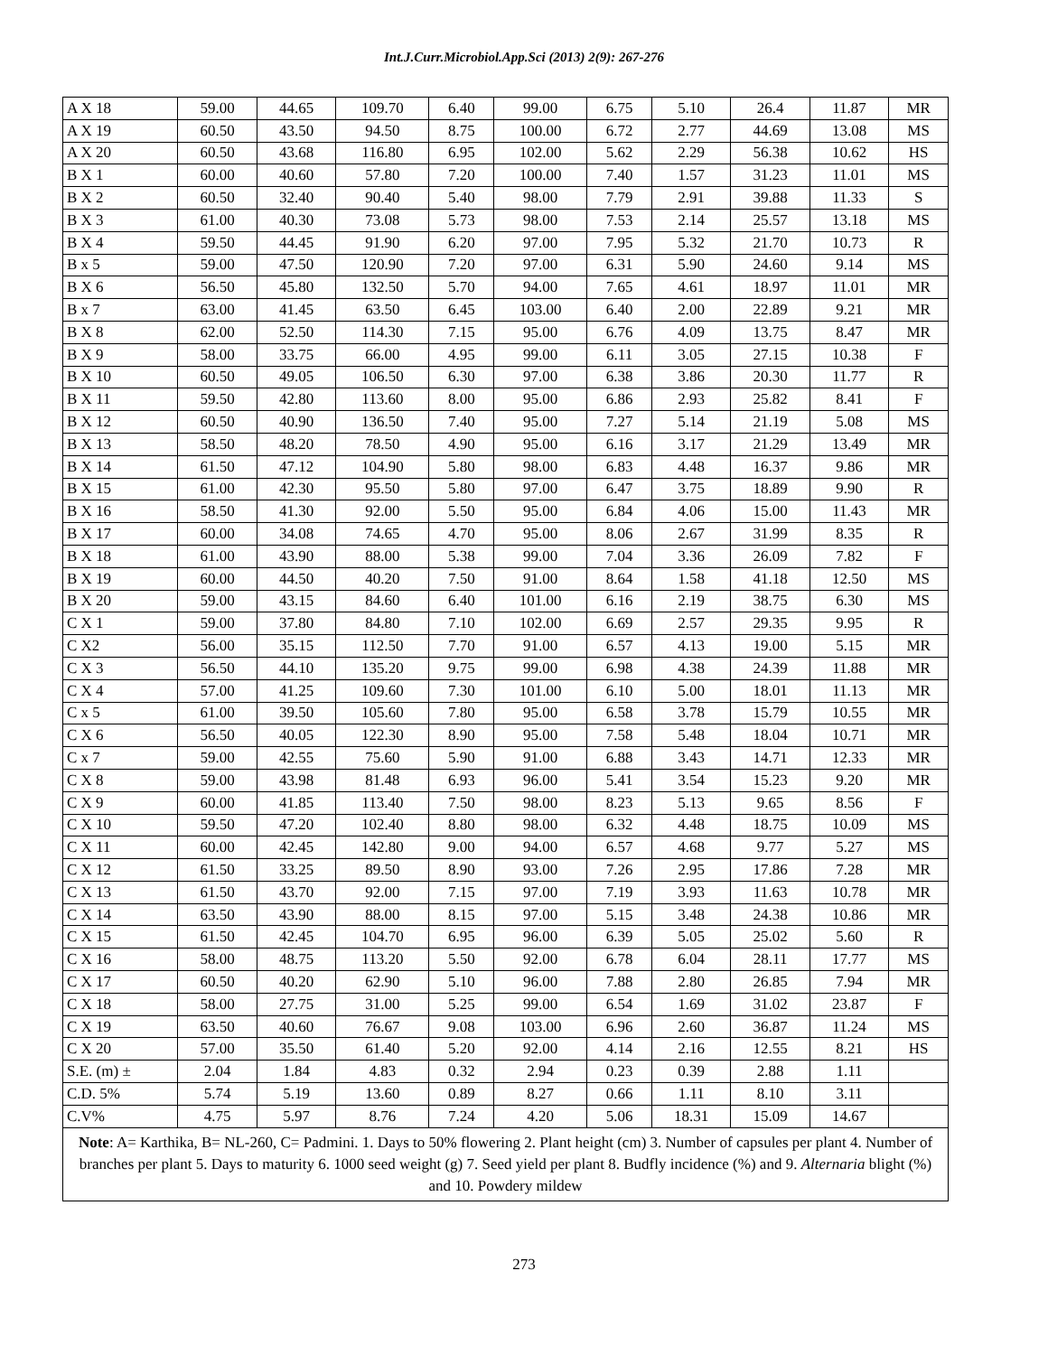Int.J.Curr.Microbiol.App.Sci (2013) 2(9): 267-276
| A X 18 | 59.00 | 44.65 | 109.70 | 6.40 | 99.00 | 6.75 | 5.10 | 26.4 | 11.87 | MR |
| A X 19 | 60.50 | 43.50 | 94.50 | 8.75 | 100.00 | 6.72 | 2.77 | 44.69 | 13.08 | MS |
| A X 20 | 60.50 | 43.68 | 116.80 | 6.95 | 102.00 | 5.62 | 2.29 | 56.38 | 10.62 | HS |
| B X 1 | 60.00 | 40.60 | 57.80 | 7.20 | 100.00 | 7.40 | 1.57 | 31.23 | 11.01 | MS |
| B X 2 | 60.50 | 32.40 | 90.40 | 5.40 | 98.00 | 7.79 | 2.91 | 39.88 | 11.33 | S |
| B X 3 | 61.00 | 40.30 | 73.08 | 5.73 | 98.00 | 7.53 | 2.14 | 25.57 | 13.18 | MS |
| B X 4 | 59.50 | 44.45 | 91.90 | 6.20 | 97.00 | 7.95 | 5.32 | 21.70 | 10.73 | R |
| B x 5 | 59.00 | 47.50 | 120.90 | 7.20 | 97.00 | 6.31 | 5.90 | 24.60 | 9.14 | MS |
| B X 6 | 56.50 | 45.80 | 132.50 | 5.70 | 94.00 | 7.65 | 4.61 | 18.97 | 11.01 | MR |
| B x 7 | 63.00 | 41.45 | 63.50 | 6.45 | 103.00 | 6.40 | 2.00 | 22.89 | 9.21 | MR |
| B X 8 | 62.00 | 52.50 | 114.30 | 7.15 | 95.00 | 6.76 | 4.09 | 13.75 | 8.47 | MR |
| B X 9 | 58.00 | 33.75 | 66.00 | 4.95 | 99.00 | 6.11 | 3.05 | 27.15 | 10.38 | F |
| B X 10 | 60.50 | 49.05 | 106.50 | 6.30 | 97.00 | 6.38 | 3.86 | 20.30 | 11.77 | R |
| B X 11 | 59.50 | 42.80 | 113.60 | 8.00 | 95.00 | 6.86 | 2.93 | 25.82 | 8.41 | F |
| B X 12 | 60.50 | 40.90 | 136.50 | 7.40 | 95.00 | 7.27 | 5.14 | 21.19 | 5.08 | MS |
| B X 13 | 58.50 | 48.20 | 78.50 | 4.90 | 95.00 | 6.16 | 3.17 | 21.29 | 13.49 | MR |
| B X 14 | 61.50 | 47.12 | 104.90 | 5.80 | 98.00 | 6.83 | 4.48 | 16.37 | 9.86 | MR |
| B X 15 | 61.00 | 42.30 | 95.50 | 5.80 | 97.00 | 6.47 | 3.75 | 18.89 | 9.90 | R |
| B X 16 | 58.50 | 41.30 | 92.00 | 5.50 | 95.00 | 6.84 | 4.06 | 15.00 | 11.43 | MR |
| B X 17 | 60.00 | 34.08 | 74.65 | 4.70 | 95.00 | 8.06 | 2.67 | 31.99 | 8.35 | R |
| B X 18 | 61.00 | 43.90 | 88.00 | 5.38 | 99.00 | 7.04 | 3.36 | 26.09 | 7.82 | F |
| B X 19 | 60.00 | 44.50 | 40.20 | 7.50 | 91.00 | 8.64 | 1.58 | 41.18 | 12.50 | MS |
| B X 20 | 59.00 | 43.15 | 84.60 | 6.40 | 101.00 | 6.16 | 2.19 | 38.75 | 6.30 | MS |
| C X 1 | 59.00 | 37.80 | 84.80 | 7.10 | 102.00 | 6.69 | 2.57 | 29.35 | 9.95 | R |
| C X2 | 56.00 | 35.15 | 112.50 | 7.70 | 91.00 | 6.57 | 4.13 | 19.00 | 5.15 | MR |
| C X 3 | 56.50 | 44.10 | 135.20 | 9.75 | 99.00 | 6.98 | 4.38 | 24.39 | 11.88 | MR |
| C X 4 | 57.00 | 41.25 | 109.60 | 7.30 | 101.00 | 6.10 | 5.00 | 18.01 | 11.13 | MR |
| C x 5 | 61.00 | 39.50 | 105.60 | 7.80 | 95.00 | 6.58 | 3.78 | 15.79 | 10.55 | MR |
| C X 6 | 56.50 | 40.05 | 122.30 | 8.90 | 95.00 | 7.58 | 5.48 | 18.04 | 10.71 | MR |
| C x 7 | 59.00 | 42.55 | 75.60 | 5.90 | 91.00 | 6.88 | 3.43 | 14.71 | 12.33 | MR |
| C X 8 | 59.00 | 43.98 | 81.48 | 6.93 | 96.00 | 5.41 | 3.54 | 15.23 | 9.20 | MR |
| C X 9 | 60.00 | 41.85 | 113.40 | 7.50 | 98.00 | 8.23 | 5.13 | 9.65 | 8.56 | F |
| C X 10 | 59.50 | 47.20 | 102.40 | 8.80 | 98.00 | 6.32 | 4.48 | 18.75 | 10.09 | MS |
| C X 11 | 60.00 | 42.45 | 142.80 | 9.00 | 94.00 | 6.57 | 4.68 | 9.77 | 5.27 | MS |
| C X 12 | 61.50 | 33.25 | 89.50 | 8.90 | 93.00 | 7.26 | 2.95 | 17.86 | 7.28 | MR |
| C X 13 | 61.50 | 43.70 | 92.00 | 7.15 | 97.00 | 7.19 | 3.93 | 11.63 | 10.78 | MR |
| C X 14 | 63.50 | 43.90 | 88.00 | 8.15 | 97.00 | 5.15 | 3.48 | 24.38 | 10.86 | MR |
| C X 15 | 61.50 | 42.45 | 104.70 | 6.95 | 96.00 | 6.39 | 5.05 | 25.02 | 5.60 | R |
| C X 16 | 58.00 | 48.75 | 113.20 | 5.50 | 92.00 | 6.78 | 6.04 | 28.11 | 17.77 | MS |
| C X 17 | 60.50 | 40.20 | 62.90 | 5.10 | 96.00 | 7.88 | 2.80 | 26.85 | 7.94 | MR |
| C X 18 | 58.00 | 27.75 | 31.00 | 5.25 | 99.00 | 6.54 | 1.69 | 31.02 | 23.87 | F |
| C X 19 | 63.50 | 40.60 | 76.67 | 9.08 | 103.00 | 6.96 | 2.60 | 36.87 | 11.24 | MS |
| C X 20 | 57.00 | 35.50 | 61.40 | 5.20 | 92.00 | 4.14 | 2.16 | 12.55 | 8.21 | HS |
| S.E. (m) ± | 2.04 | 1.84 | 4.83 | 0.32 | 2.94 | 0.23 | 0.39 | 2.88 | 1.11 | |
| C.D. 5% | 5.74 | 5.19 | 13.60 | 0.89 | 8.27 | 0.66 | 1.11 | 8.10 | 3.11 | |
| C.V% | 4.75 | 5.97 | 8.76 | 7.24 | 4.20 | 5.06 | 18.31 | 15.09 | 14.67 | |
| Note : A= Karthika, B= NL-260, C= Padmini. 1. Days to 50% flowering 2. Plant height (cm) 3. Number of capsules per plant 4. Number of branches per plant 5. Days to maturity 6. 1000 seed weight (g) 7. Seed yield per plant 8. Budfly incidence (%) and 9. Alternaria blight (%) and 10. Powdery mildew | | | | | | | | | | |
273